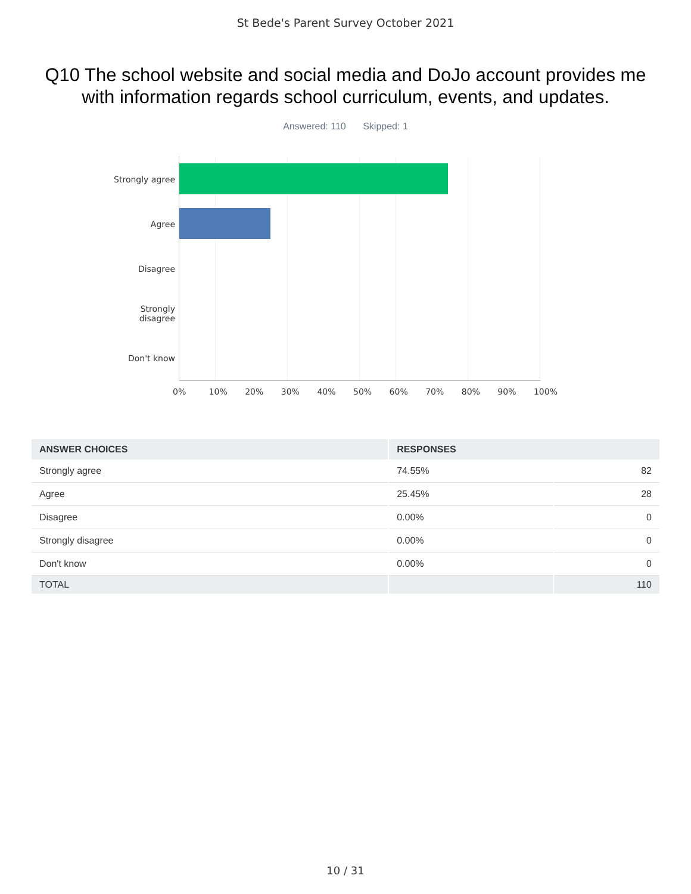St Bede's Parent Survey October 2021
Q10 The school website and social media and DoJo account provides me with information regards school curriculum, events, and updates.
Answered: 110 Skipped: 1
Strongly agree
Agree
Disagree
Strongly disagree
Don't know
0% 10% 20% 30% 40% 50% 60% 70% 80% 90% 100%
| ANSWER CHOICES | RESPONSES | |
| --- | --- | --- |
| Strongly agree | 74.55% | 82 |
| Agree | 25.45% | 28 |
| Disagree | 0.00% | 0 |
| Strongly disagree | 0.00% | 0 |
| Don't know | 0.00% | 0 |
| TOTAL | | 110 |
10 / 31